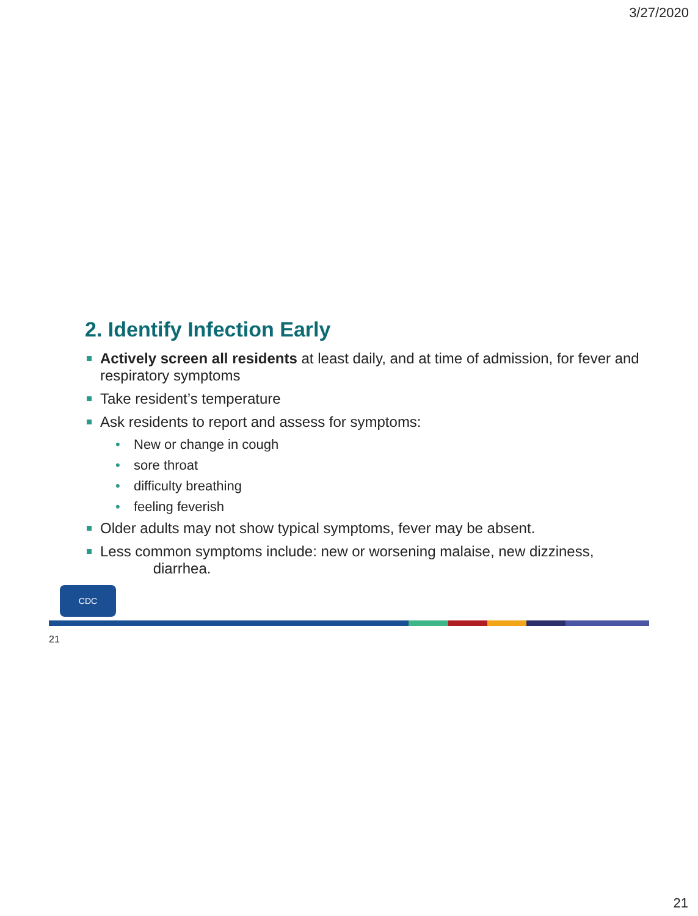3/27/2020
2. Identify Infection Early
Actively screen all residents at least daily, and at time of admission, for fever and respiratory symptoms
Take resident’s temperature
Ask residents to report and assess for symptoms:
New or change in cough
sore throat
difficulty breathing
feeling feverish
Older adults may not show typical symptoms, fever may be absent.
Less common symptoms include: new or worsening malaise, new dizziness,
diarrhea.
CDC
21
21